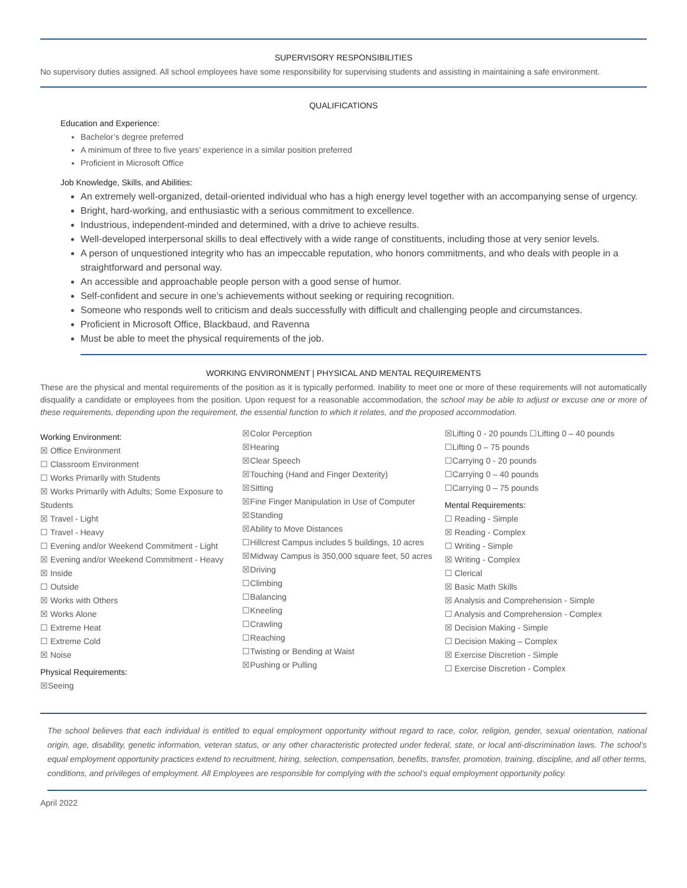SUPERVISORY RESPONSIBILITIES
No supervisory duties assigned. All school employees have some responsibility for supervising students and assisting in maintaining a safe environment.
QUALIFICATIONS
Education and Experience:
Bachelor’s degree preferred
A minimum of three to five years’ experience in a similar position preferred
Proficient in Microsoft Office
Job Knowledge, Skills, and Abilities:
An extremely well-organized, detail-oriented individual who has a high energy level together with an accompanying sense of urgency.
Bright, hard-working, and enthusiastic with a serious commitment to excellence.
Industrious, independent-minded and determined, with a drive to achieve results.
Well-developed interpersonal skills to deal effectively with a wide range of constituents, including those at very senior levels.
A person of unquestioned integrity who has an impeccable reputation, who honors commitments, and who deals with people in a straightforward and personal way.
An accessible and approachable people person with a good sense of humor.
Self-confident and secure in one’s achievements without seeking or requiring recognition.
Someone who responds well to criticism and deals successfully with difficult and challenging people and circumstances.
Proficient in Microsoft Office, Blackbaud, and Ravenna
Must be able to meet the physical requirements of the job.
WORKING ENVIRONMENT | PHYSICAL AND MENTAL REQUIREMENTS
These are the physical and mental requirements of the position as it is typically performed. Inability to meet one or more of these requirements will not automatically disqualify a candidate or employees from the position. Upon request for a reasonable accommodation, the school may be able to adjust or excuse one or more of these requirements, depending upon the requirement, the essential function to which it relates, and the proposed accommodation.
Working Environment:
☒ Office Environment
☐ Classroom Environment
☐ Works Primarily with Students
☒ Works Primarily with Adults; Some Exposure to Students
☒ Travel - Light
☐ Travel - Heavy
☐ Evening and/or Weekend Commitment - Light
☒ Evening and/or Weekend Commitment - Heavy
☒ Inside
☐ Outside
☒ Works with Others
☒ Works Alone
☐ Extreme Heat
☐ Extreme Cold
☒ Noise
Physical Requirements:
☒Seeing
☒Color Perception
☒Hearing
☒Clear Speech
☒Touching (Hand and Finger Dexterity)
☒Sitting
☒Fine Finger Manipulation in Use of Computer
☒Standing
☒Ability to Move Distances
☐Hillcrest Campus includes 5 buildings, 10 acres
☒Midway Campus is 350,000 square feet, 50 acres
☒Driving
☐Climbing
☐Balancing
☐Kneeling
☐Crawling
☐Reaching
☐Twisting or Bending at Waist
☒Pushing or Pulling
☒Lifting 0 - 20 pounds ☐Lifting 0 – 40 pounds
☐Lifting 0 – 75 pounds
☐Carrying 0 - 20 pounds
☐Carrying 0 – 40 pounds
☐Carrying 0 – 75 pounds
Mental Requirements:
☐ Reading - Simple
☒ Reading - Complex
☐ Writing - Simple
☒ Writing - Complex
☐ Clerical
☒ Basic Math Skills
☒ Analysis and Comprehension - Simple
☐ Analysis and Comprehension - Complex
☒ Decision Making - Simple
☐ Decision Making – Complex
☒ Exercise Discretion - Simple
☐ Exercise Discretion - Complex
The school believes that each individual is entitled to equal employment opportunity without regard to race, color, religion, gender, sexual orientation, national origin, age, disability, genetic information, veteran status, or any other characteristic protected under federal, state, or local anti-discrimination laws. The school’s equal employment opportunity practices extend to recruitment, hiring, selection, compensation, benefits, transfer, promotion, training, discipline, and all other terms, conditions, and privileges of employment. All Employees are responsible for complying with the school’s equal employment opportunity policy.
April 2022